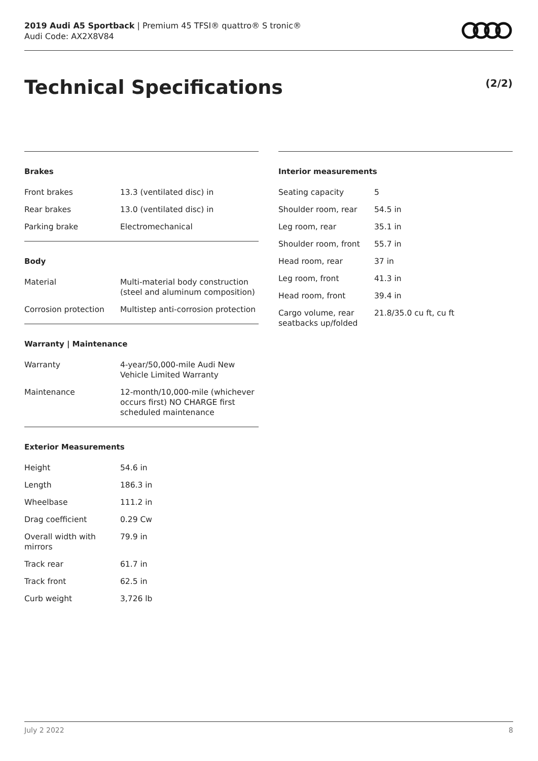2019 Audi A5 Sportback | Premium 45 TFSI® quattro® S tronic®
Audi Code: AX2X8V84
Technical Specifications (2/2)
Brakes
| Front brakes | 13.3 (ventilated disc) in |
| Rear brakes | 13.0 (ventilated disc) in |
| Parking brake | Electromechanical |
Body
| Material | Multi-material body construction (steel and aluminum composition) |
| Corrosion protection | Multistep anti-corrosion protection |
Warranty | Maintenance
| Warranty | 4-year/50,000-mile Audi New Vehicle Limited Warranty |
| Maintenance | 12-month/10,000-mile (whichever occurs first) NO CHARGE first scheduled maintenance |
Exterior Measurements
| Height | 54.6 in |
| Length | 186.3 in |
| Wheelbase | 111.2 in |
| Drag coefficient | 0.29 Cw |
| Overall width with mirrors | 79.9 in |
| Track rear | 61.7 in |
| Track front | 62.5 in |
| Curb weight | 3,726 lb |
Interior measurements
| Seating capacity | 5 |
| Shoulder room, rear | 54.5 in |
| Leg room, rear | 35.1 in |
| Shoulder room, front | 55.7 in |
| Head room, rear | 37 in |
| Leg room, front | 41.3 in |
| Head room, front | 39.4 in |
| Cargo volume, rear seatbacks up/folded | 21.8/35.0 cu ft, cu ft |
July 2 2022 8